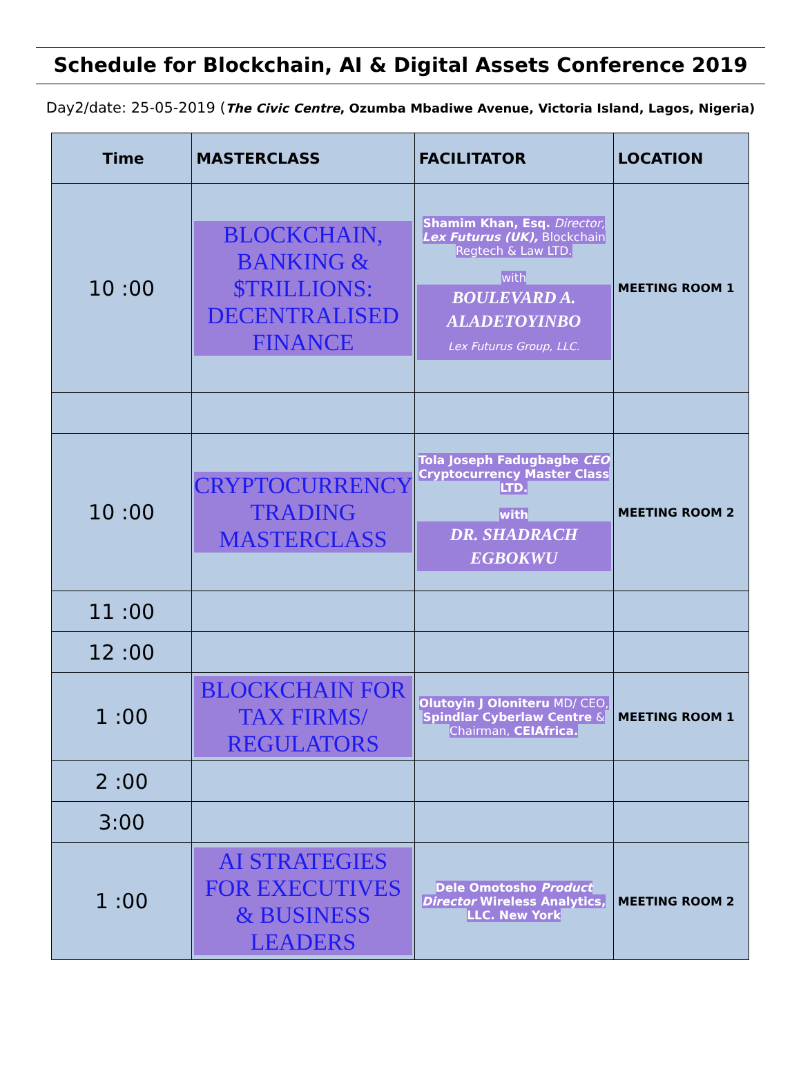Schedule for Blockchain, AI & Digital Assets Conference 2019
Day2/date: 25-05-2019 (The Civic Centre, Ozumba Mbadiwe Avenue, Victoria Island, Lagos, Nigeria)
| Time | MASTERCLASS | FACILITATOR | LOCATION |
| --- | --- | --- | --- |
| 10 :00 | BLOCKCHAIN, BANKING & $TRILLIONS: DECENTRALISED FINANCE | Shamim Khan, Esq. Director, Lex Futurus (UK), Blockchain Regtech & Law LTD. with BOULEVARD A. ALADETOYINBO Lex Futurus Group, LLC. | MEETING ROOM 1 |
| 10 :00 | CRYPTOCURRENCY TRADING MASTERCLASS | Tola Joseph Fadugbagbe CEO Cryptocurrency Master Class LTD. with DR. SHADRACH EGBOKWU | MEETING ROOM 2 |
| 11 :00 | | | |
| 12 :00 | | | |
| 1 :00 | BLOCKCHAIN FOR TAX FIRMS/ REGULATORS | Olutoyin J Oloniteru MD/ CEO, Spindlar Cyberlaw Centre & Chairman, CEIAfrica. | MEETING ROOM 1 |
| 2 :00 | | | |
| 3:00 | | | |
| 1 :00 | AI STRATEGIES FOR EXECUTIVES & BUSINESS LEADERS | Dele Omotosho Product Director Wireless Analytics, LLC. New York | MEETING ROOM 2 |